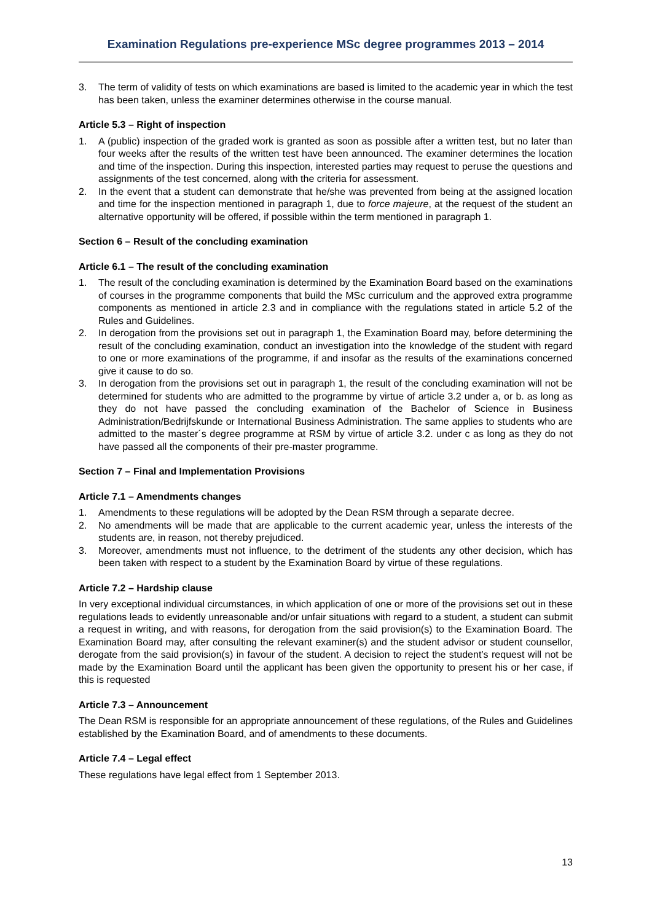Examination Regulations pre-experience MSc degree programmes 2013 – 2014
3. The term of validity of tests on which examinations are based is limited to the academic year in which the test has been taken, unless the examiner determines otherwise in the course manual.
Article 5.3 – Right of inspection
1. A (public) inspection of the graded work is granted as soon as possible after a written test, but no later than four weeks after the results of the written test have been announced. The examiner determines the location and time of the inspection. During this inspection, interested parties may request to peruse the questions and assignments of the test concerned, along with the criteria for assessment.
2. In the event that a student can demonstrate that he/she was prevented from being at the assigned location and time for the inspection mentioned in paragraph 1, due to force majeure, at the request of the student an alternative opportunity will be offered, if possible within the term mentioned in paragraph 1.
Section 6 – Result of the concluding examination
Article 6.1 – The result of the concluding examination
1. The result of the concluding examination is determined by the Examination Board based on the examinations of courses in the programme components that build the MSc curriculum and the approved extra programme components as mentioned in article 2.3 and in compliance with the regulations stated in article 5.2 of the Rules and Guidelines.
2. In derogation from the provisions set out in paragraph 1, the Examination Board may, before determining the result of the concluding examination, conduct an investigation into the knowledge of the student with regard to one or more examinations of the programme, if and insofar as the results of the examinations concerned give it cause to do so.
3. In derogation from the provisions set out in paragraph 1, the result of the concluding examination will not be determined for students who are admitted to the programme by virtue of article 3.2 under a, or b. as long as they do not have passed the concluding examination of the Bachelor of Science in Business Administration/Bedrijfskunde or International Business Administration. The same applies to students who are admitted to the master´s degree programme at RSM by virtue of article 3.2. under c as long as they do not have passed all the components of their pre-master programme.
Section 7 – Final and Implementation Provisions
Article 7.1 – Amendments changes
1. Amendments to these regulations will be adopted by the Dean RSM through a separate decree.
2. No amendments will be made that are applicable to the current academic year, unless the interests of the students are, in reason, not thereby prejudiced.
3. Moreover, amendments must not influence, to the detriment of the students any other decision, which has been taken with respect to a student by the Examination Board by virtue of these regulations.
Article 7.2 – Hardship clause
In very exceptional individual circumstances, in which application of one or more of the provisions set out in these regulations leads to evidently unreasonable and/or unfair situations with regard to a student, a student can submit a request in writing, and with reasons, for derogation from the said provision(s) to the Examination Board. The Examination Board may, after consulting the relevant examiner(s) and the student advisor or student counsellor, derogate from the said provision(s) in favour of the student. A decision to reject the student’s request will not be made by the Examination Board until the applicant has been given the opportunity to present his or her case, if this is requested
Article 7.3 – Announcement
The Dean RSM is responsible for an appropriate announcement of these regulations, of the Rules and Guidelines established by the Examination Board, and of amendments to these documents.
Article 7.4 – Legal effect
These regulations have legal effect from 1 September 2013.
13